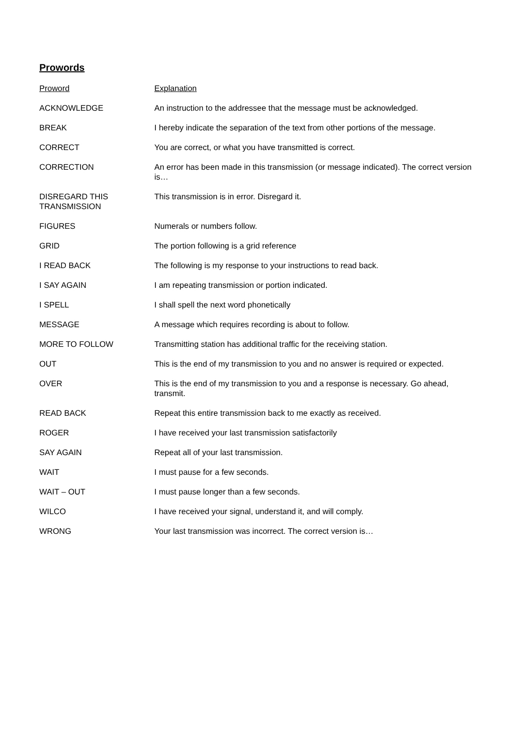Prowords
| Proword | Explanation |
| --- | --- |
| ACKNOWLEDGE | An instruction to the addressee that the message must be acknowledged. |
| BREAK | I hereby indicate the separation of the text from other portions of the message. |
| CORRECT | You are correct, or what you have transmitted is correct. |
| CORRECTION | An error has been made in this transmission (or message indicated). The correct version is… |
| DISREGARD THIS TRANSMISSION | This transmission is in error. Disregard it. |
| FIGURES | Numerals or numbers follow. |
| GRID | The portion following is a grid reference |
| I READ BACK | The following is my response to your instructions to read back. |
| I SAY AGAIN | I am repeating transmission or portion indicated. |
| I SPELL | I shall spell the next word phonetically |
| MESSAGE | A message which requires recording is about to follow. |
| MORE TO FOLLOW | Transmitting station has additional traffic for the receiving station. |
| OUT | This is the end of my transmission to you and no answer is required or expected. |
| OVER | This is the end of my transmission to you and a response is necessary. Go ahead, transmit. |
| READ BACK | Repeat this entire transmission back to me exactly as received. |
| ROGER | I have received your last transmission satisfactorily |
| SAY AGAIN | Repeat all of your last transmission. |
| WAIT | I must pause for a few seconds. |
| WAIT – OUT | I must pause longer than a few seconds. |
| WILCO | I have received your signal, understand it, and will comply. |
| WRONG | Your last transmission was incorrect. The correct version is… |